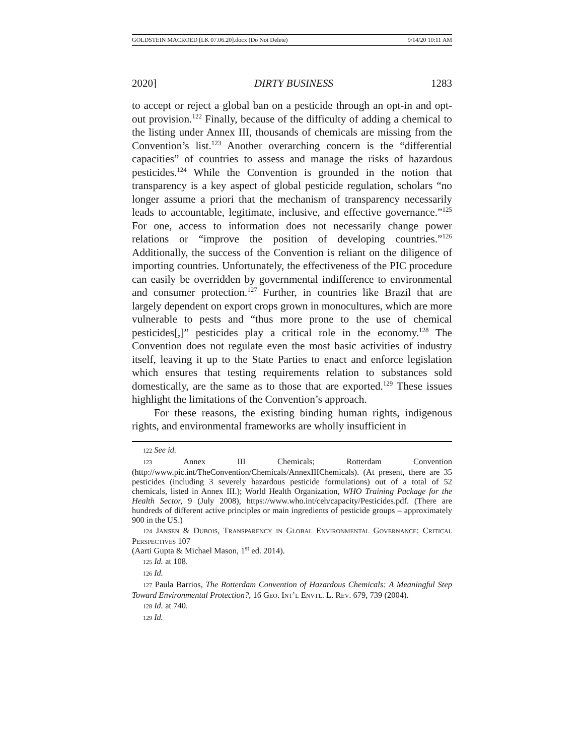GOLDSTEIN MACROED [LK 07.06.20].docx (Do Not Delete) 9/14/20 10:11 AM
2020] DIRTY BUSINESS 1283
to accept or reject a global ban on a pesticide through an opt-in and opt-out provision.<sup>122</sup> Finally, because of the difficulty of adding a chemical to the listing under Annex III, thousands of chemicals are missing from the Convention’s list.<sup>123</sup> Another overarching concern is the “differential capacities” of countries to assess and manage the risks of hazardous pesticides.<sup>124</sup> While the Convention is grounded in the notion that transparency is a key aspect of global pesticide regulation, scholars “no longer assume a priori that the mechanism of transparency necessarily leads to accountable, legitimate, inclusive, and effective governance.”<sup>125</sup> For one, access to information does not necessarily change power relations or “improve the position of developing countries.”<sup>126</sup> Additionally, the success of the Convention is reliant on the diligence of importing countries. Unfortunately, the effectiveness of the PIC procedure can easily be overridden by governmental indifference to environmental and consumer protection.<sup>127</sup> Further, in countries like Brazil that are largely dependent on export crops grown in monocultures, which are more vulnerable to pests and “thus more prone to the use of chemical pesticides[,]” pesticides play a critical role in the economy.<sup>128</sup> The Convention does not regulate even the most basic activities of industry itself, leaving it up to the State Parties to enact and enforce legislation which ensures that testing requirements relation to substances sold domestically, are the same as to those that are exported.<sup>129</sup> These issues highlight the limitations of the Convention’s approach.
For these reasons, the existing binding human rights, indigenous rights, and environmental frameworks are wholly insufficient in
122 See id.
123 Annex III Chemicals; Rotterdam Convention (http://www.pic.int/TheConvention/Chemicals/AnnexIIIChemicals). (At present, there are 35 pesticides (including 3 severely hazardous pesticide formulations) out of a total of 52 chemicals, listed in Annex III.); World Health Organization, WHO Training Package for the Health Sector, 9 (July 2008), https://www.who.int/ceh/capacity/Pesticides.pdf. (There are hundreds of different active principles or main ingredients of pesticide groups – approximately 900 in the US.)
124 Jansen & Dubois, Transparency in Global Environmental Governance: Critical Perspectives 107
(Aarti Gupta & Michael Mason, 1<sup>st</sup> ed. 2014).
125 Id. at 108.
126 Id.
127 Paula Barrios, The Rotterdam Convention of Hazardous Chemicals: A Meaningful Step Toward Environmental Protection?, 16 Geo. Int’l Envtl. L. Rev. 679, 739 (2004).
128 Id. at 740.
129 Id.